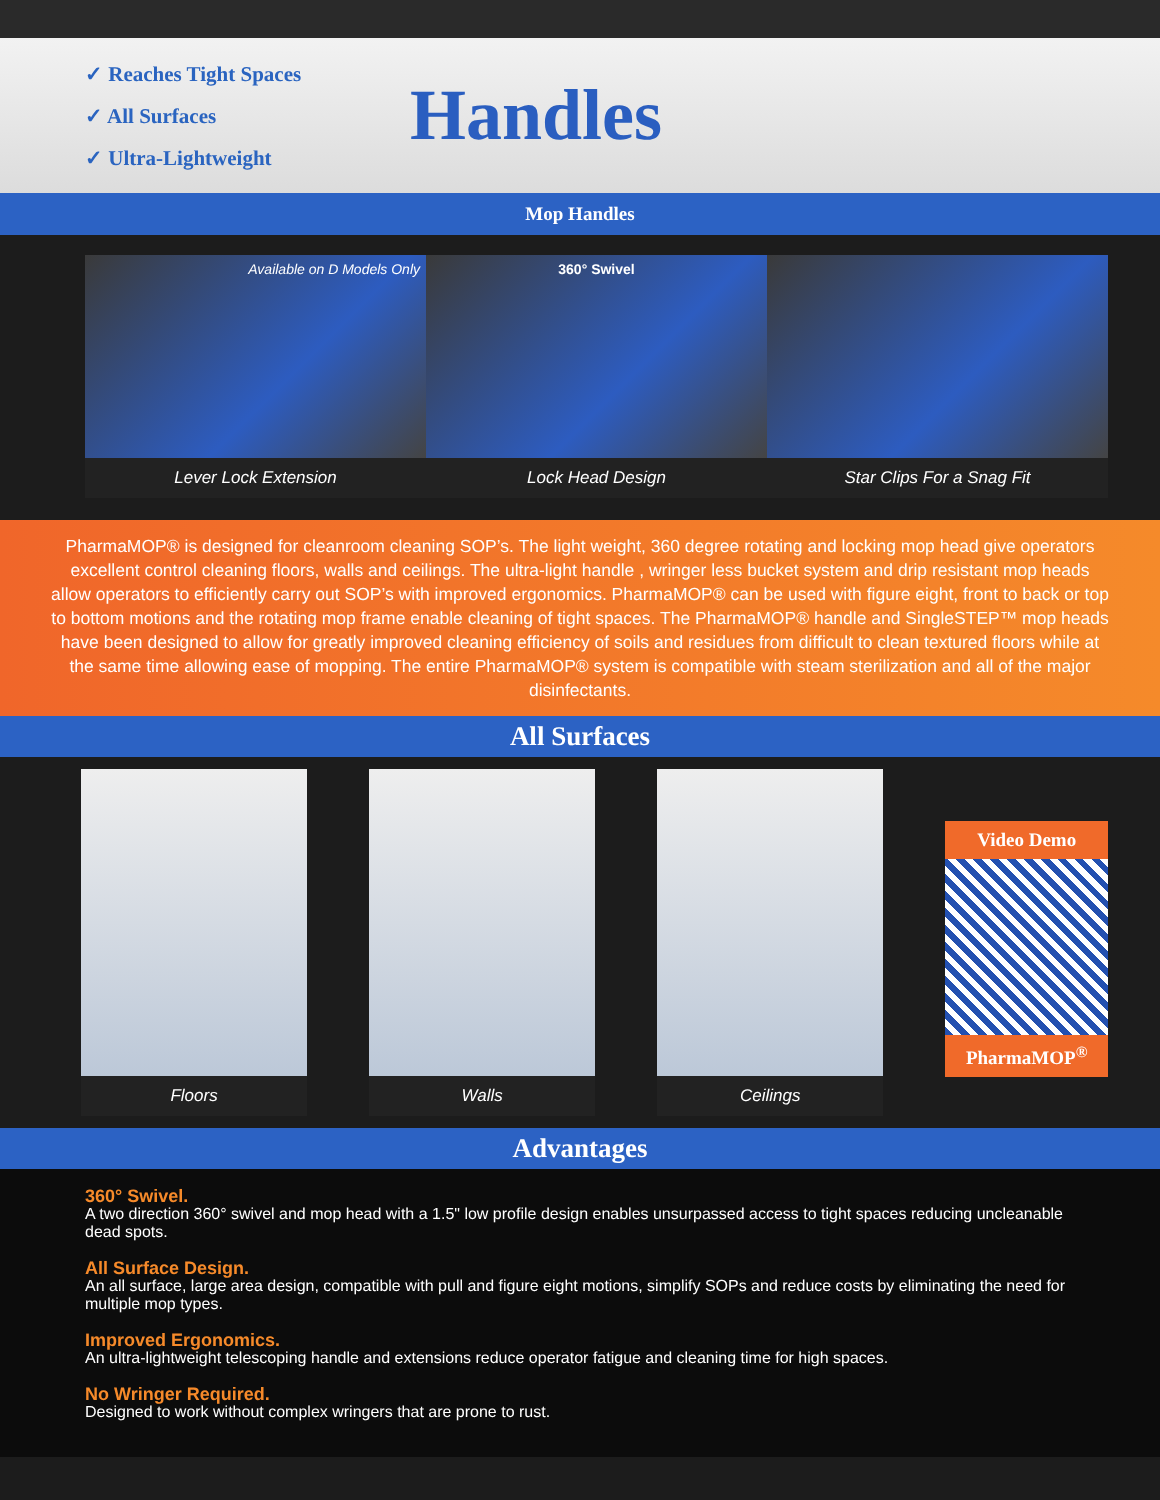✓ Reaches Tight Spaces
✓ All Surfaces
✓ Ultra-Lightweight
Handles
Mop Handles
Available on D Models Only
Lever Lock Extension
360° Swivel
Lock Head Design
Star Clips For a Snag Fit
PharmaMOP® is designed for cleanroom cleaning SOP’s. The light weight, 360 degree rotating and locking mop head give operators excellent control cleaning floors, walls and ceilings. The ultra-light handle , wringer less bucket system and drip resistant mop heads allow operators to efficiently carry out SOP’s with improved ergonomics. PharmaMOP® can be used with figure eight, front to back or top to bottom motions and the rotating mop frame enable cleaning of tight spaces. The PharmaMOP® handle and SingleSTEP™ mop heads have been designed to allow for greatly improved cleaning efficiency of soils and residues from difficult to clean textured floors while at the same time allowing ease of mopping. The entire PharmaMOP® system is compatible with steam sterilization and all of the major disinfectants.
All Surfaces
Floors Walls Ceilings
Video Demo
PharmaMOP<sup>®</sup>
Advantages
360° Swivel.
A two direction 360° swivel and mop head with a 1.5" low profile design enables unsurpassed access to tight spaces reducing uncleanable dead spots.
All Surface Design.
An all surface, large area design, compatible with pull and figure eight motions, simplify SOPs and reduce costs by eliminating the need for multiple mop types.
Improved Ergonomics.
An ultra-lightweight telescoping handle and extensions reduce operator fatigue and cleaning time for high spaces.
No Wringer Required.
Designed to work without complex wringers that are prone to rust.